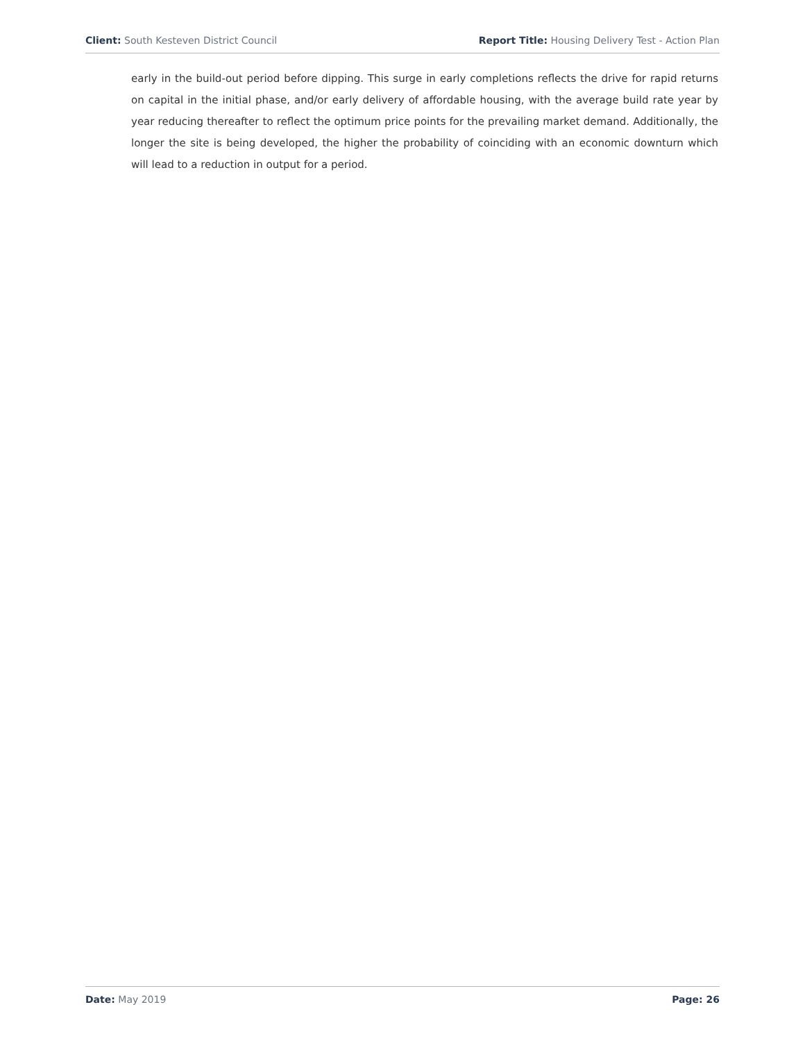Client: South Kesteven District Council Report Title: Housing Delivery Test - Action Plan
early in the build-out period before dipping. This surge in early completions reflects the drive for rapid returns on capital in the initial phase, and/or early delivery of affordable housing, with the average build rate year by year reducing thereafter to reflect the optimum price points for the prevailing market demand. Additionally, the longer the site is being developed, the higher the probability of coinciding with an economic downturn which will lead to a reduction in output for a period.
Date: May 2019 Page: 26